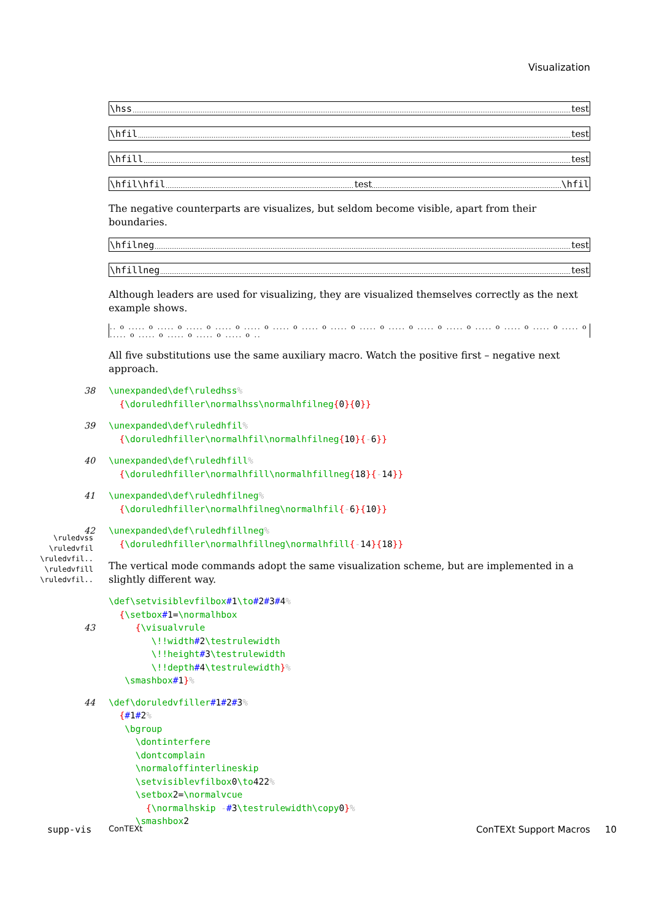Visualization
\hss test
\hfil test
\hfill test
\hfil\hfil test \hfil
The negative counterparts are visualizes, but seldom become visible, apart from their boundaries.
\hfilneg test
\hfillneg test
Although leaders are used for visualizing, they are visualized themselves correctly as the next example shows.
.. o ..... o ..... o ..... o ..... o ..... o ..... o ..... o ..... o ..... o ..... o ..... o ..... o ..... o ..... o ..... o ..... o ..... o ..... o ..... o ..... o ..... o ..
All five substitutions use the same auxiliary macro. Watch the positive first – negative next approach.
38 \unexpanded\def\ruledhss%
{\doruledhfiller\normalhss\normalhfilneg{0}{0}}
39 \unexpanded\def\ruledhfil%
{\doruledhfiller\normalhfil\normalhfilneg{10}{-6}}
40 \unexpanded\def\ruledhfill%
{\doruledhfiller\normalhfill\normalhfillneg{18}{-14}}
41 \unexpanded\def\ruledhfilneg%
{\doruledhfiller\normalhfilneg\normalhfil{-6}{10}}
42 \unexpanded\def\ruledhfillneg%
{\doruledhfiller\normalhfillneg\normalhfill{-14}{18}}
The vertical mode commands adopt the same visualization scheme, but are implemented in a slightly different way.
\def\setvisiblevfilbox#1\to#2#3#4%
{\setbox#1=\normalhbox
43
{\visualvrule
\!!width#2\testrulewidth
\!!height#3\testrulewidth
\!!depth#4\testrulewidth}%
\smashbox#1}%
44 \def\doruledvfiller#1#2#3%
{#1#2%
\bgroup
\dontinterfere
\dontcomplain
\normaloffinterlineskip
\setvisiblevfilbox0\to422%
\setbox2=\normalvcue
{\normalhskip -#3\testrulewidth\copy0}%
\smashbox2
\ruledvss
\ruledvfil
\ruledvfil..
\ruledvfill
\ruledvfil..
supp-vis ConTEXt ConTEXt Support Macros 10